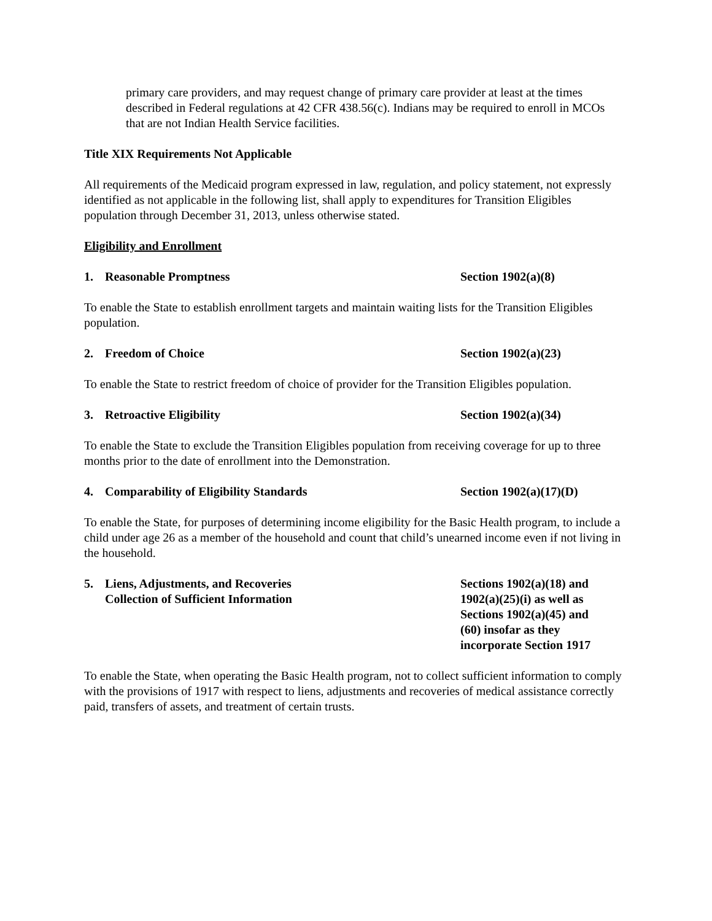primary care providers, and may request change of primary care provider at least at the times described in Federal regulations at 42 CFR 438.56(c). Indians may be required to enroll in MCOs that are not Indian Health Service facilities.
Title XIX Requirements Not Applicable
All requirements of the Medicaid program expressed in law, regulation, and policy statement, not expressly identified as not applicable in the following list, shall apply to expenditures for Transition Eligibles population through December 31, 2013, unless otherwise stated.
Eligibility and Enrollment
1. Reasonable Promptness Section 1902(a)(8)
To enable the State to establish enrollment targets and maintain waiting lists for the Transition Eligibles population.
2. Freedom of Choice Section 1902(a)(23)
To enable the State to restrict freedom of choice of provider for the Transition Eligibles population.
3. Retroactive Eligibility Section 1902(a)(34)
To enable the State to exclude the Transition Eligibles population from receiving coverage for up to three months prior to the date of enrollment into the Demonstration.
4. Comparability of Eligibility Standards Section 1902(a)(17)(D)
To enable the State, for purposes of determining income eligibility for the Basic Health program, to include a child under age 26 as a member of the household and count that child’s unearned income even if not living in the household.
5. Liens, Adjustments, and Recoveries
Collection of Sufficient Information
Sections 1902(a)(18) and
1902(a)(25)(i) as well as
Sections 1902(a)(45) and
(60) insofar as they
incorporate Section 1917
To enable the State, when operating the Basic Health program, not to collect sufficient information to comply with the provisions of 1917 with respect to liens, adjustments and recoveries of medical assistance correctly paid, transfers of assets, and treatment of certain trusts.